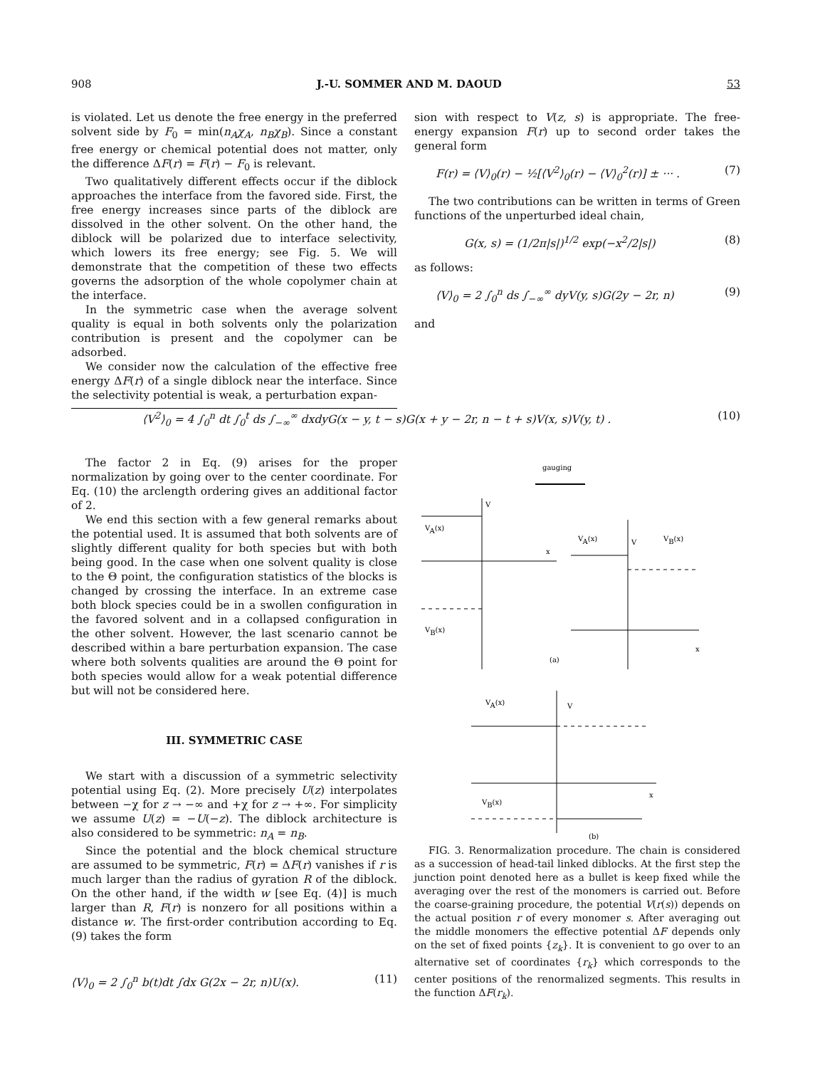908 J.-U. SOMMER AND M. DAOUD 53
is violated. Let us denote the free energy in the preferred solvent side by F<sub>0</sub> = min(n<sub>A</sub>χ<sub>A</sub>, n<sub>B</sub>χ<sub>B</sub>). Since a constant free energy or chemical potential does not matter, only the difference ΔF(r) = F(r) − F<sub>0</sub> is relevant.
Two qualitatively different effects occur if the diblock approaches the interface from the favored side. First, the free energy increases since parts of the diblock are dissolved in the other solvent. On the other hand, the diblock will be polarized due to interface selectivity, which lowers its free energy; see Fig. 5. We will demonstrate that the competition of these two effects governs the adsorption of the whole copolymer chain at the interface.
In the symmetric case when the average solvent quality is equal in both solvents only the polarization contribution is present and the copolymer can be adsorbed.
We consider now the calculation of the effective free energy ΔF(r) of a single diblock near the interface. Since the selectivity potential is weak, a perturbation expan-
sion with respect to V(z, s) is appropriate. The free-energy expansion F(r) up to second order takes the general form
F(r) = ⟨V⟩<sub>0</sub>(r) − ½[⟨V<sup>2</sup>⟩<sub>0</sub>(r) − ⟨V⟩<sub>0</sub><sup>2</sup>(r)] ± ··· . (7)
The two contributions can be written in terms of Green functions of the unperturbed ideal chain,
G(x, s) = (1/2π|s|)<sup>1/2</sup> exp(−x<sup>2</sup>/2|s|) (8)
as follows:
⟨V⟩<sub>0</sub> = 2 ∫<sub>0</sub><sup>n</sup> ds ∫<sub>−∞</sub><sup>∞</sup> dyV(y, s)G(2y − 2r, n) (9)
and
⟨V<sup>2</sup>⟩<sub>0</sub> = 4 ∫<sub>0</sub><sup>n</sup> dt ∫<sub>0</sub><sup>t</sup> ds ∫<sub>−∞</sub><sup>∞</sup> dxdyG(x − y, t − s)G(x + y − 2r, n − t + s)V(x, s)V(y, t) . (10)
The factor 2 in Eq. (9) arises for the proper normalization by going over to the center coordinate. For Eq. (10) the arclength ordering gives an additional factor of 2.
We end this section with a few general remarks about the potential used. It is assumed that both solvents are of slightly different quality for both species but with both being good. In the case when one solvent quality is close to the Θ point, the configuration statistics of the blocks is changed by crossing the interface. In an extreme case both block species could be in a swollen configuration in the favored solvent and in a collapsed configuration in the other solvent. However, the last scenario cannot be described within a bare perturbation expansion. The case where both solvents qualities are around the Θ point for both species would allow for a weak potential difference but will not be considered here.
III. SYMMETRIC CASE
We start with a discussion of a symmetric selectivity potential using Eq. (2). More precisely U(z) interpolates between −χ for z → −∞ and +χ for z → +∞. For simplicity we assume U(z) = −U(−z). The diblock architecture is also considered to be symmetric: n<sub>A</sub> = n<sub>B</sub>.
Since the potential and the block chemical structure are assumed to be symmetric, F(r) = ΔF(r) vanishes if r is much larger than the radius of gyration R of the diblock. On the other hand, if the width w [see Eq. (4)] is much larger than R, F(r) is nonzero for all positions within a distance w. The first-order contribution according to Eq. (9) takes the form
⟨V⟩<sub>0</sub> = 2 ∫<sub>0</sub><sup>n</sup> b(t)dt ∫dx G(2x − 2r, n)U(x). (11)
gauging
V
VA(x)
x
VB(x)
VA(x)
V
VB(x)
x
(a)
VA(x)
V
x
VB(x)
(b)
FIG. 3. Renormalization procedure. The chain is considered as a succession of head-tail linked diblocks. At the first step the junction point denoted here as a bullet is keep fixed while the averaging over the rest of the monomers is carried out. Before the coarse-graining procedure, the potential V(r(s)) depends on the actual position r of every monomer s. After averaging out the middle monomers the effective potential ΔF depends only on the set of fixed points {z<sub>k</sub>}. It is convenient to go over to an alternative set of coordinates {r<sub>k</sub>} which corresponds to the center positions of the renormalized segments. This results in the function ΔF(r<sub>k</sub>).